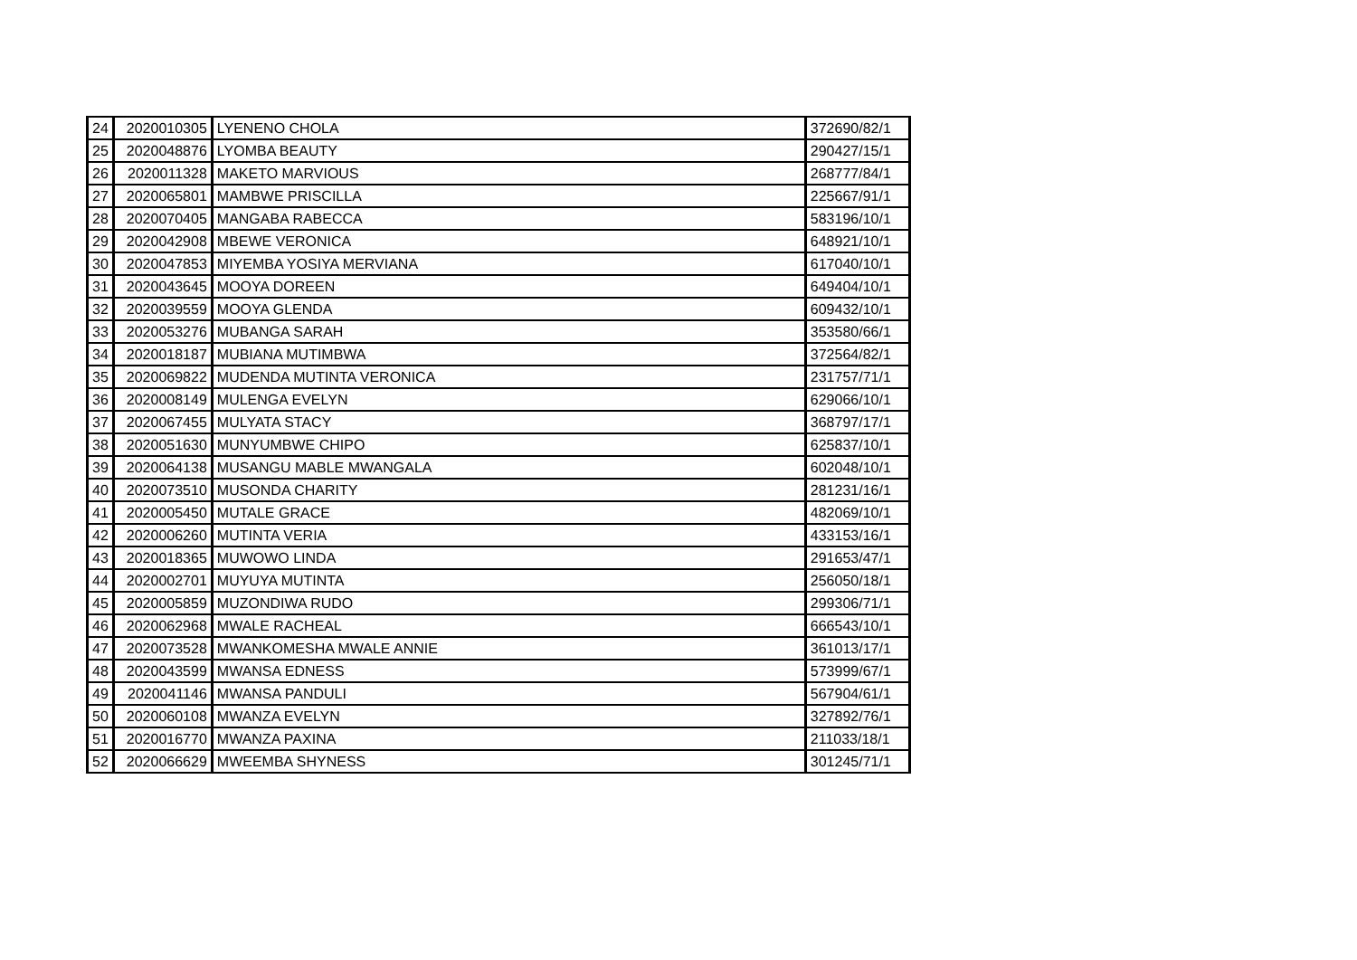| 24 | 2020010305 | LYENENO CHOLA | 372690/82/1 |
| 25 | 2020048876 | LYOMBA BEAUTY | 290427/15/1 |
| 26 | 2020011328 | MAKETO MARVIOUS | 268777/84/1 |
| 27 | 2020065801 | MAMBWE PRISCILLA | 225667/91/1 |
| 28 | 2020070405 | MANGABA RABECCA | 583196/10/1 |
| 29 | 2020042908 | MBEWE VERONICA | 648921/10/1 |
| 30 | 2020047853 | MIYEMBA YOSIYA MERVIANA | 617040/10/1 |
| 31 | 2020043645 | MOOYA DOREEN | 649404/10/1 |
| 32 | 2020039559 | MOOYA GLENDA | 609432/10/1 |
| 33 | 2020053276 | MUBANGA SARAH | 353580/66/1 |
| 34 | 2020018187 | MUBIANA MUTIMBWA | 372564/82/1 |
| 35 | 2020069822 | MUDENDA MUTINTA VERONICA | 231757/71/1 |
| 36 | 2020008149 | MULENGA EVELYN | 629066/10/1 |
| 37 | 2020067455 | MULYATA STACY | 368797/17/1 |
| 38 | 2020051630 | MUNYUMBWE CHIPO | 625837/10/1 |
| 39 | 2020064138 | MUSANGU MABLE MWANGALA | 602048/10/1 |
| 40 | 2020073510 | MUSONDA CHARITY | 281231/16/1 |
| 41 | 2020005450 | MUTALE GRACE | 482069/10/1 |
| 42 | 2020006260 | MUTINTA VERIA | 433153/16/1 |
| 43 | 2020018365 | MUWOWO LINDA | 291653/47/1 |
| 44 | 2020002701 | MUYUYA MUTINTA | 256050/18/1 |
| 45 | 2020005859 | MUZONDIWA RUDO | 299306/71/1 |
| 46 | 2020062968 | MWALE RACHEAL | 666543/10/1 |
| 47 | 2020073528 | MWANKOMESHA MWALE ANNIE | 361013/17/1 |
| 48 | 2020043599 | MWANSA EDNESS | 573999/67/1 |
| 49 | 2020041146 | MWANSA PANDULI | 567904/61/1 |
| 50 | 2020060108 | MWANZA EVELYN | 327892/76/1 |
| 51 | 2020016770 | MWANZA PAXINA | 211033/18/1 |
| 52 | 2020066629 | MWEEMBA SHYNESS | 301245/71/1 |